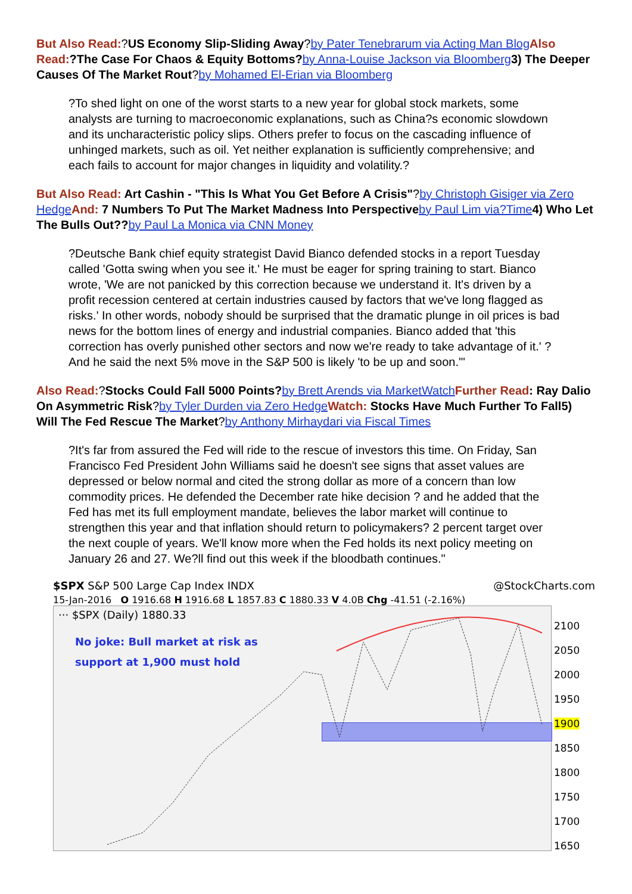But Also Read:?US Economy Slip-Sliding Away?by Pater Tenebrarum via Acting Man Blog Also Read:?The Case For Chaos & Equity Bottoms?by Anna-Louise Jackson via Bloomberg 3) The Deeper Causes Of The Market Rout?by Mohamed El-Erian via Bloomberg
?To shed light on one of the worst starts to a new year for global stock markets, some analysts are turning to macroeconomic explanations, such as China?s economic slowdown and its uncharacteristic policy slips. Others prefer to focus on the cascading influence of unhinged markets, such as oil. Yet neither explanation is sufficiently comprehensive; and each fails to account for major changes in liquidity and volatility.?
But Also Read: Art Cashin - "This Is What You Get Before A Crisis"?by Christoph Gisiger via Zero Hedge And: 7 Numbers To Put The Market Madness Into Perspective by Paul Lim via?Time 4) Who Let The Bulls Out??by Paul La Monica via CNN Money
?Deutsche Bank chief equity strategist David Bianco defended stocks in a report Tuesday called 'Gotta swing when you see it.' He must be eager for spring training to start. Bianco wrote, 'We are not panicked by this correction because we understand it. It's driven by a profit recession centered at certain industries caused by factors that we've long flagged as risks.' In other words, nobody should be surprised that the dramatic plunge in oil prices is bad news for the bottom lines of energy and industrial companies. Bianco added that 'this correction has overly punished other sectors and now we're ready to take advantage of it.' ?And he said the next 5% move in the S&P 500 is likely 'to be up and soon.'"
Also Read:?Stocks Could Fall 5000 Points?by Brett Arends via MarketWatch Further Read: Ray Dalio On Asymmetric Risk?by Tyler Durden via Zero Hedge Watch: Stocks Have Much Further To Fall5) Will The Fed Rescue The Market?by Anthony Mirhaydari via Fiscal Times
?It's far from assured the Fed will ride to the rescue of investors this time. On Friday, San Francisco Fed President John Williams said he doesn't see signs that asset values are depressed or below normal and cited the strong dollar as more of a concern than low commodity prices. He defended the December rate hike decision ? and he added that the Fed has met its full employment mandate, believes the labor market will continue to strengthen this year and that inflation should return to policymakers? 2 percent target over the next couple of years. We'll know more when the Fed holds its next policy meeting on January 26 and 27. We?ll find out this week if the bloodbath continues."
$SPX S&P 500 Large Cap Index INDX @StockCharts.com
15-Jan-2016 O 1916.68 H 1916.68 L 1857.83 C 1880.33 V 4.0B Chg -41.51 (-2.16%)
··· $SPX (Daily) 1880.33
No joke: Bull market at risk as
support at 1,900 must hold
2100
2050
2000
1950
1900
1850
1800
1750
1700
1650